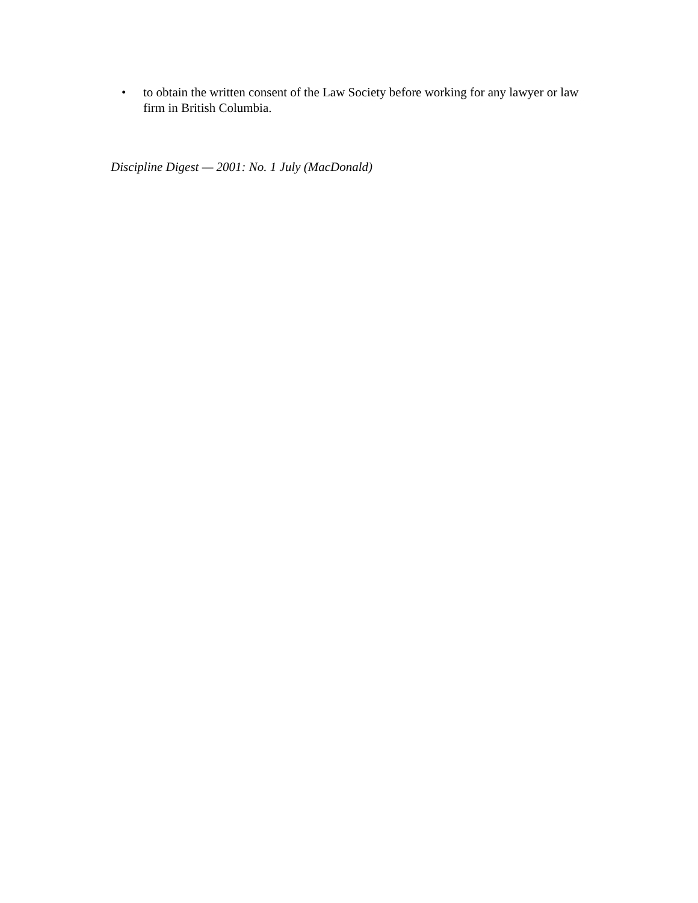• to obtain the written consent of the Law Society before working for any lawyer or law firm in British Columbia.
Discipline Digest — 2001: No. 1 July (MacDonald)